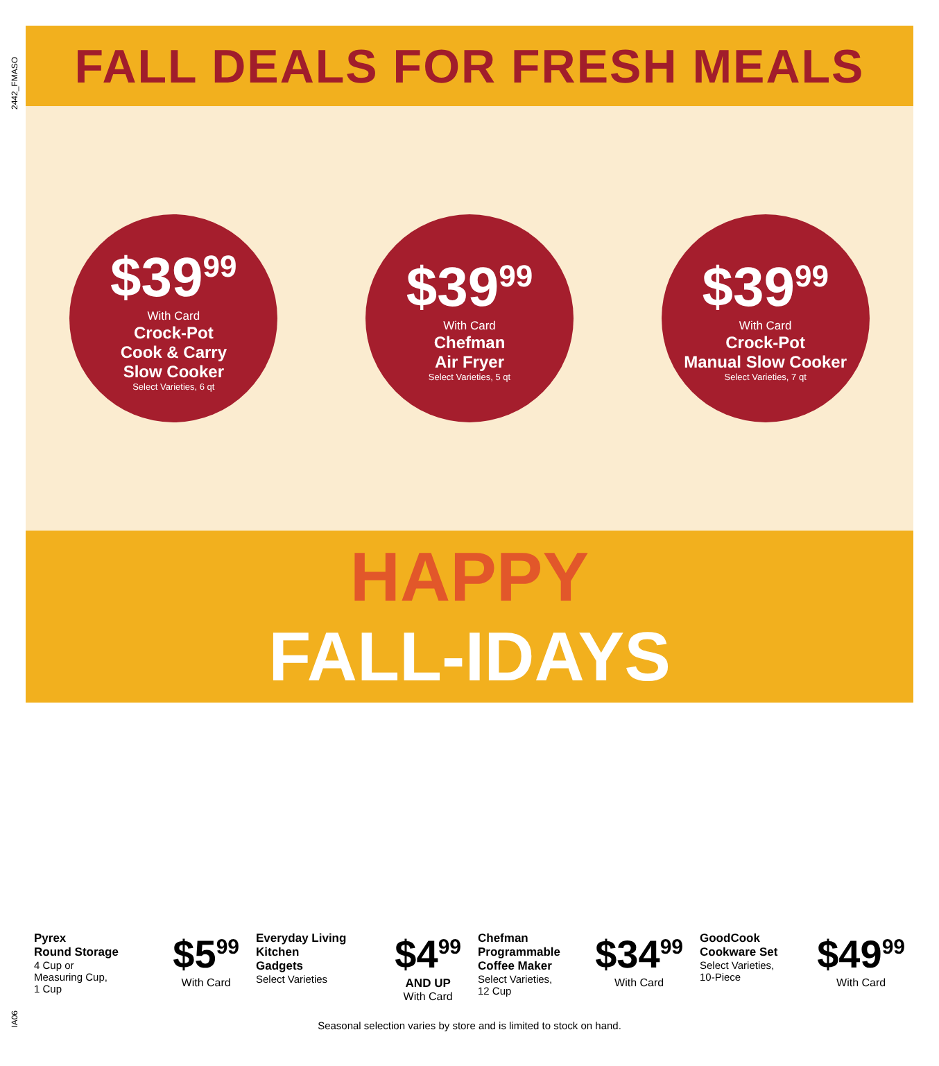2442_FMASO
IA06
FALL DEALS FOR FRESH MEALS
$39<sup>99</sup>
With Card
Crock-Pot
Cook & Carry
Slow Cooker
Select Varieties, 6 qt
$39<sup>99</sup>
With Card
Chefman
Air Fryer
Select Varieties, 5 qt
$39<sup>99</sup>
With Card
Crock-Pot
Manual Slow Cooker
Select Varieties, 7 qt
HAPPY
FALL-IDAYS
Pyrex
Round Storage
4 Cup or
Measuring Cup,
1 Cup
$5<sup>99</sup>
With Card
Everyday Living
Kitchen
Gadgets
Select Varieties
$4<sup>99</sup>
AND UP
With Card
Chefman
Programmable
Coffee Maker
Select Varieties,
12 Cup
$34<sup>99</sup>
With Card
GoodCook
Cookware Set
Select Varieties,
10-Piece
$49<sup>99</sup>
With Card
Seasonal selection varies by store and is limited to stock on hand.